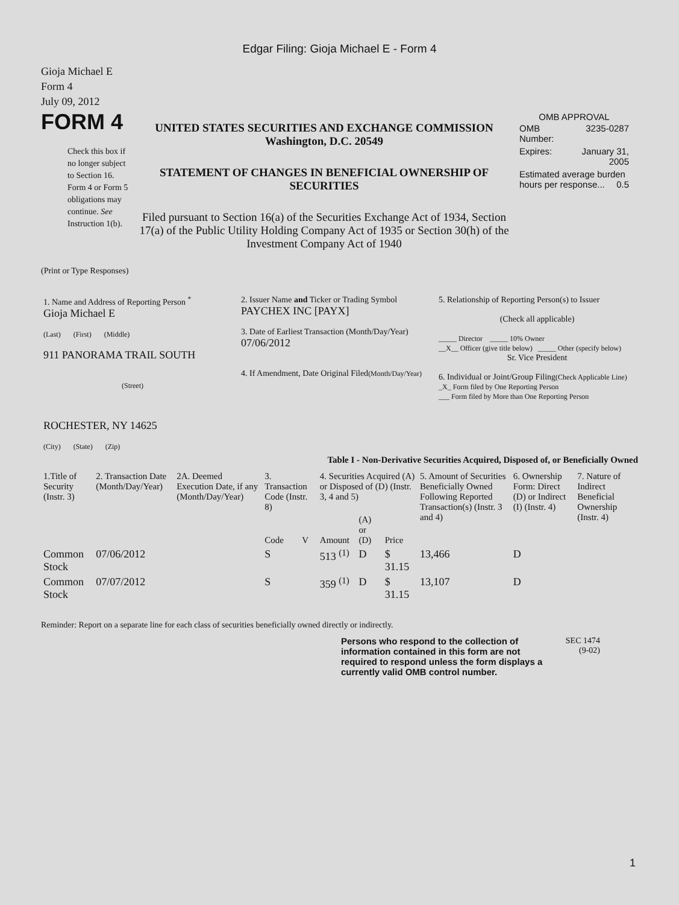Edgar Filing: Gioja Michael E - Form 4
Gioja Michael E
Form 4
July 09, 2012
FORM 4
Check this box if no longer subject to Section 16. Form 4 or Form 5 obligations may continue. See Instruction 1(b).
UNITED STATES SECURITIES AND EXCHANGE COMMISSION
Washington, D.C. 20549
STATEMENT OF CHANGES IN BENEFICIAL OWNERSHIP OF SECURITIES
Filed pursuant to Section 16(a) of the Securities Exchange Act of 1934, Section 17(a) of the Public Utility Holding Company Act of 1935 or Section 30(h) of the Investment Company Act of 1940
OMB APPROVAL
| OMB Number: | 3235-0287 |
| Expires: | January 31, 2005 |
| Estimated average burden hours per response... 0.5 | |
(Print or Type Responses)
| 1. Name and Address of Reporting Person <sup>*</sup> Gioja Michael E (Last) (First) (Middle) 911 PANORAMA TRAIL SOUTH (Street) ROCHESTER, NY 14625 (City) (State) (Zip) | 2. Issuer Name and Ticker or Trading Symbol PAYCHEX INC [PAYX] 3. Date of Earliest Transaction (Month/Day/Year) 07/06/2012 4. If Amendment, Date Original Filed (Month/Day/Year) | 5. Relationship of Reporting Person(s) to Issuer (Check all applicable) _____ Director _____ 10% Owner __X__ Officer (give title below) _____ Other (specify below) Sr. Vice President 6. Individual or Joint/Group Filing (Check Applicable Line) _X_ Form filed by One Reporting Person ___ Form filed by More than One Reporting Person |
Table I - Non-Derivative Securities Acquired, Disposed of, or Beneficially Owned
| 1.Title of Security (Instr. 3) | 2. Transaction Date (Month/Day/Year) | 2A. Deemed Execution Date, if any (Month/Day/Year) | 3. Transaction Code (Instr. 8) | | 4. Securities Acquired (A) or Disposed of (D) (Instr. 3, 4 and 5) | | | 5. Amount of Securities Beneficially Owned Following Reported Transaction(s) (Instr. 3 and 4) | 6. Ownership Form: Direct (D) or Indirect (I) (Instr. 4) | 7. Nature of Indirect Beneficial Ownership (Instr. 4) |
| --- | --- | --- | --- | --- | --- | --- | --- | --- | --- | --- |
| | | | Code | V | Amount | (A) or (D) | Price | | | |
| Common Stock | 07/06/2012 | | S | | 513 <sup>(1)</sup> | D | $ 31.15 | 13,466 | D | |
| Common Stock | 07/07/2012 | | S | | 359 <sup>(1)</sup> | D | $ 31.15 | 13,107 | D | |
Reminder: Report on a separate line for each class of securities beneficially owned directly or indirectly.
Persons who respond to the collection of information contained in this form are not required to respond unless the form displays a currently valid OMB control number.
SEC 1474
(9-02)
1